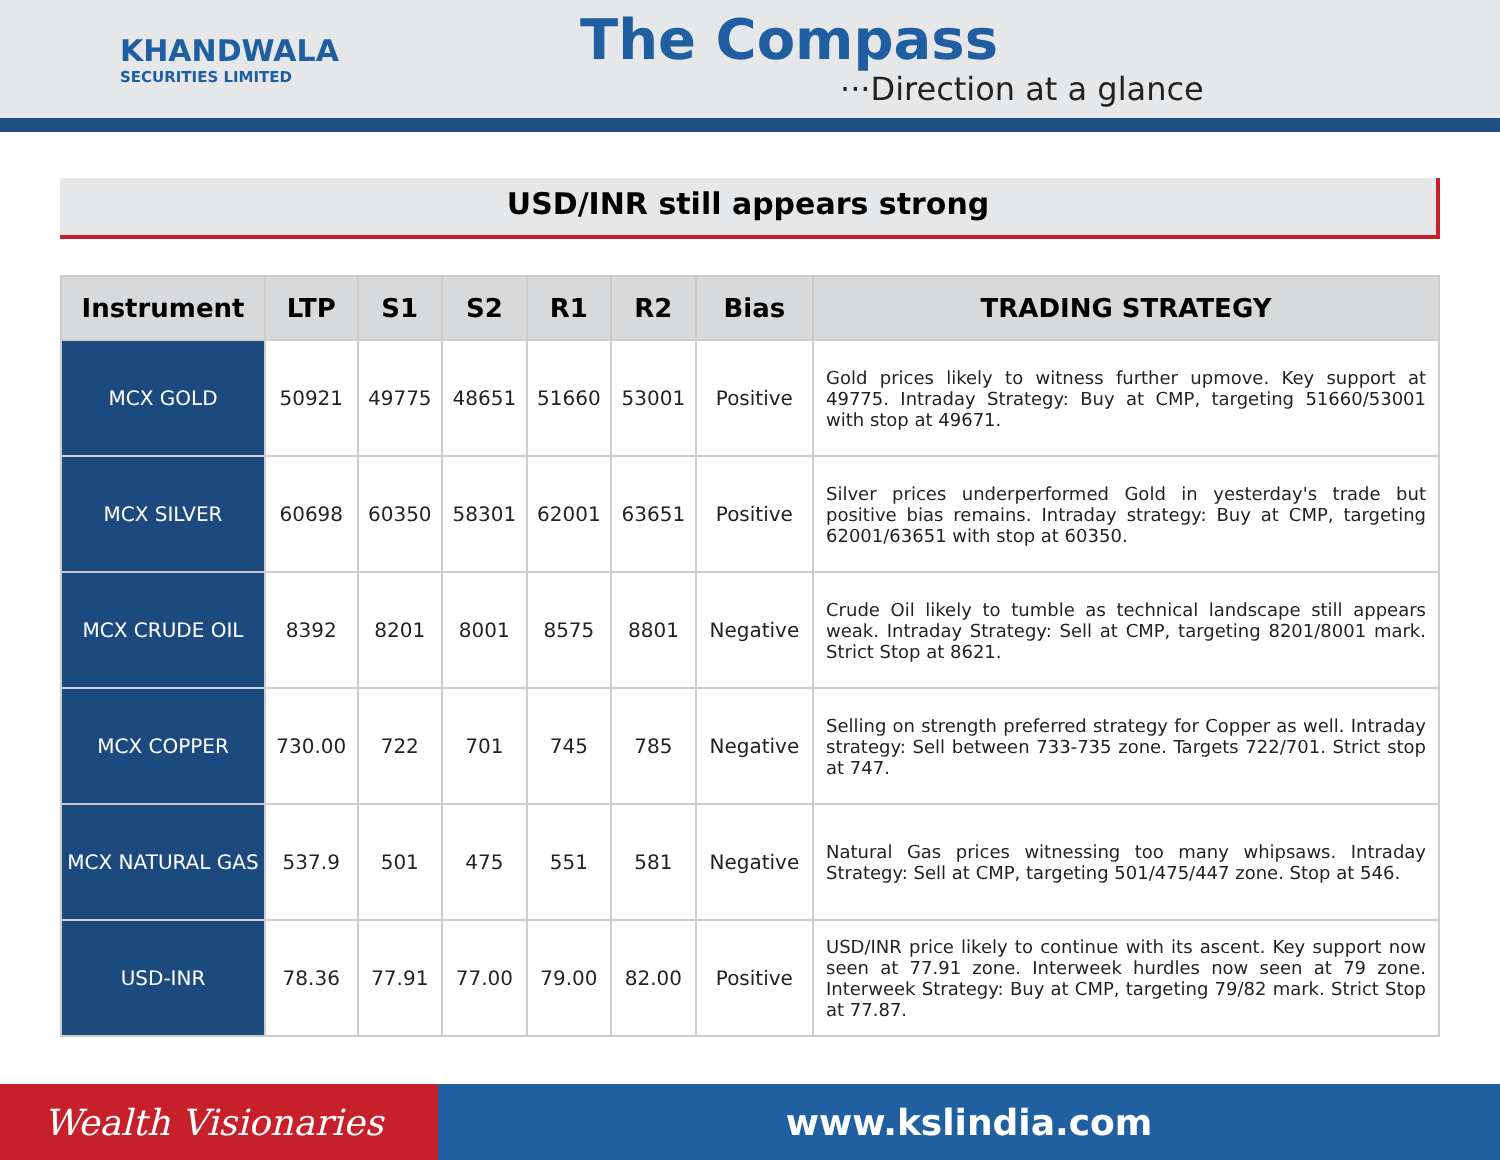KHANDWALA
SECURITIES LIMITED
The Compass
···Direction at a glance
USD/INR still appears strong
| Instrument | LTP | S1 | S2 | R1 | R2 | Bias | TRADING STRATEGY |
| --- | --- | --- | --- | --- | --- | --- | --- |
| MCX GOLD | 50921 | 49775 | 48651 | 51660 | 53001 | Positive | Gold prices likely to witness further upmove. Key support at 49775. Intraday Strategy: Buy at CMP, targeting 51660/53001 with stop at 49671. |
| MCX SILVER | 60698 | 60350 | 58301 | 62001 | 63651 | Positive | Silver prices underperformed Gold in yesterday's trade but positive bias remains. Intraday strategy: Buy at CMP, targeting 62001/63651 with stop at 60350. |
| MCX CRUDE OIL | 8392 | 8201 | 8001 | 8575 | 8801 | Negative | Crude Oil likely to tumble as technical landscape still appears weak. Intraday Strategy: Sell at CMP, targeting 8201/8001 mark. Strict Stop at 8621. |
| MCX COPPER | 730.00 | 722 | 701 | 745 | 785 | Negative | Selling on strength preferred strategy for Copper as well. Intraday strategy: Sell between 733-735 zone. Targets 722/701. Strict stop at 747. |
| MCX NATURAL GAS | 537.9 | 501 | 475 | 551 | 581 | Negative | Natural Gas prices witnessing too many whipsaws. Intraday Strategy: Sell at CMP, targeting 501/475/447 zone. Stop at 546. |
| USD-INR | 78.36 | 77.91 | 77.00 | 79.00 | 82.00 | Positive | USD/INR price likely to continue with its ascent. Key support now seen at 77.91 zone. Interweek hurdles now seen at 79 zone. Interweek Strategy: Buy at CMP, targeting 79/82 mark. Strict Stop at 77.87. |
Wealth Visionaries www.kslindia.com